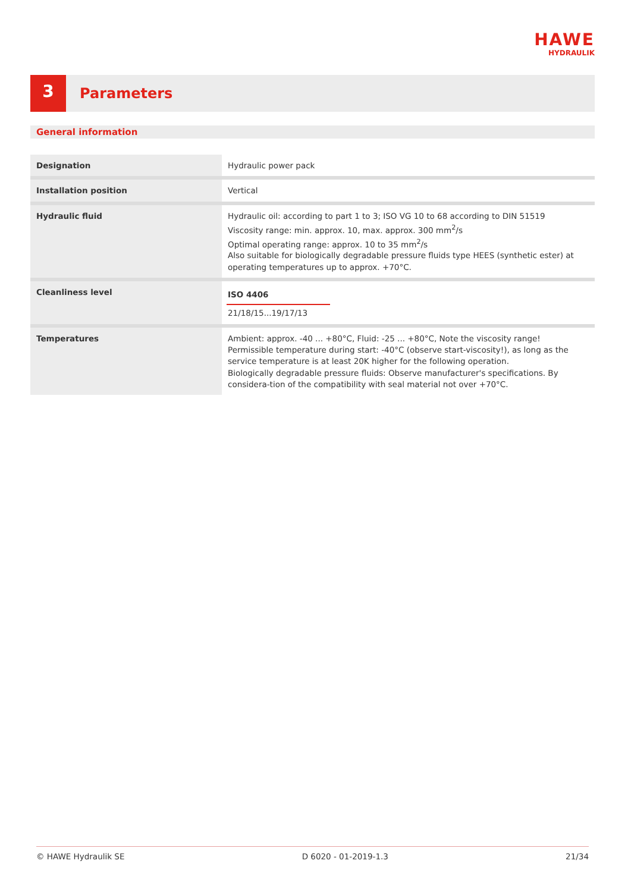HAWE
HYDRAULIK
3
Parameters
General information
| Designation | Hydraulic power pack |
| Installation position | Vertical |
| Hydraulic fluid | Hydraulic oil: according to part 1 to 3; ISO VG 10 to 68 according to DIN 51519 Viscosity range: min. approx. 10, max. approx. 300 mm<sup>2</sup>/s Optimal operating range: approx. 10 to 35 mm<sup>2</sup>/s Also suitable for biologically degradable pressure fluids type HEES (synthetic ester) at operating temperatures up to approx. +70°C. |
| Cleanliness level | ISO 4406 21/18/15...19/17/13 |
| Temperatures | Ambient: approx. -40 ... +80°C, Fluid: -25 ... +80°C, Note the viscosity range! Permissible temperature during start: -40°C (observe start-viscosity!), as long as the service temperature is at least 20K higher for the following operation. Biologically degradable pressure fluids: Observe manufacturer's specifications. By considera-tion of the compatibility with seal material not over +70°C. |
© HAWE Hydraulik SE D 6020 - 01-2019-1.3 21/34